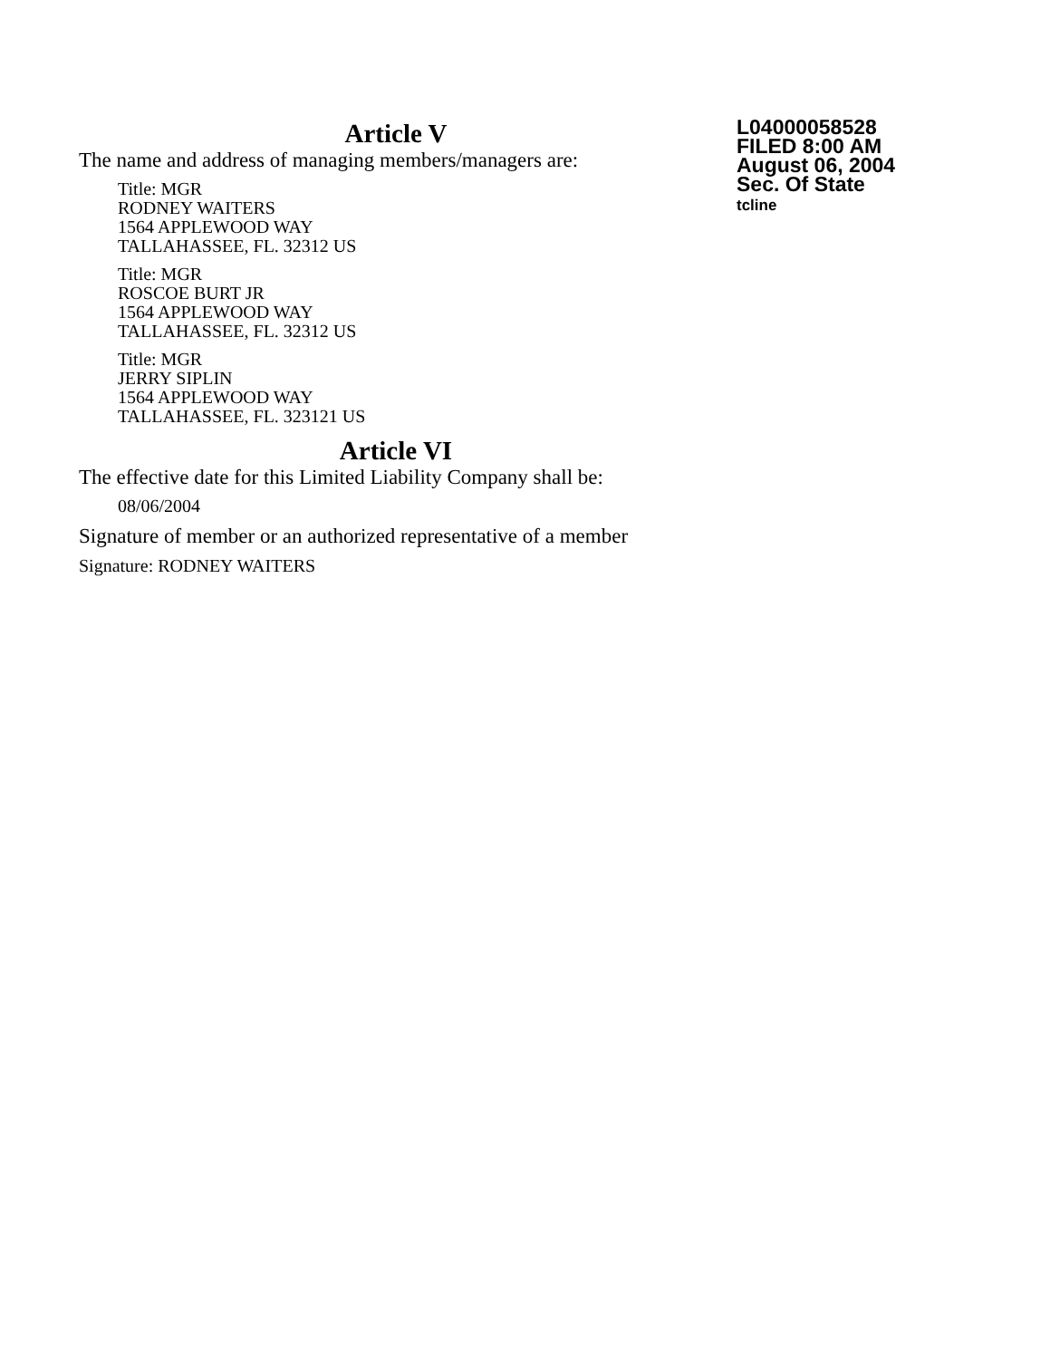Article V
The name and address of managing members/managers are:
Title: MGR
RODNEY WAITERS
1564 APPLEWOOD WAY
TALLAHASSEE, FL. 32312 US
Title: MGR
ROSCOE BURT JR
1564 APPLEWOOD WAY
TALLAHASSEE, FL. 32312 US
Title: MGR
JERRY SIPLIN
1564 APPLEWOOD WAY
TALLAHASSEE, FL. 323121 US
Article VI
The effective date for this Limited Liability Company shall be:
08/06/2004
Signature of member or an authorized representative of a member
Signature: RODNEY WAITERS
L04000058528
FILED 8:00 AM
August 06, 2004
Sec. Of State
tcline